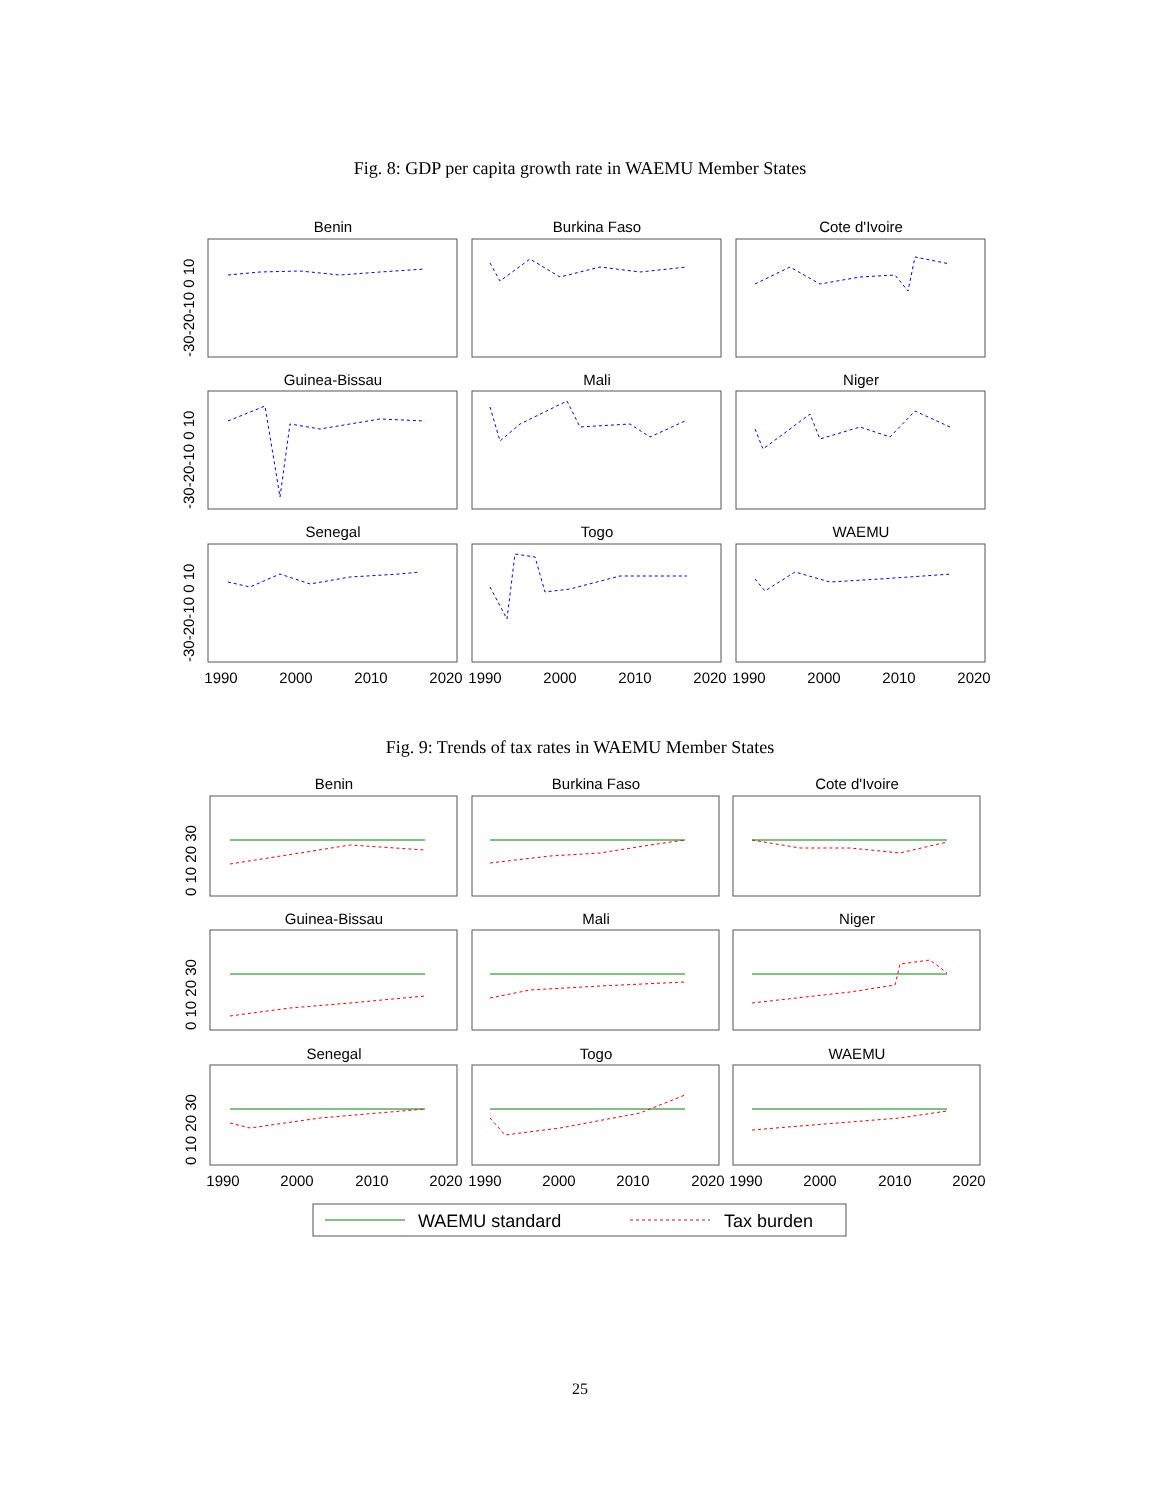Fig. 8: GDP per capita growth rate in WAEMU Member States
Benin
Burkina Faso
Cote d'Ivoire
Guinea-Bissau
Mali
Niger
Senegal
Togo
WAEMU
1990
2000
2010
2020
1990
2000
2010
2020
1990
2000
2010
2020
-30-20-10 0 10
-30-20-10 0 10
-30-20-10 0 10
Fig. 9: Trends of tax rates in WAEMU Member States
Benin
Burkina Faso
Cote d'Ivoire
Guinea-Bissau
Mali
Niger
Senegal
Togo
WAEMU
1990
2000
2010
2020
1990
2000
2010
2020
1990
2000
2010
2020
0 10 20 30
0 10 20 30
0 10 20 30
WAEMU standard
Tax burden
25